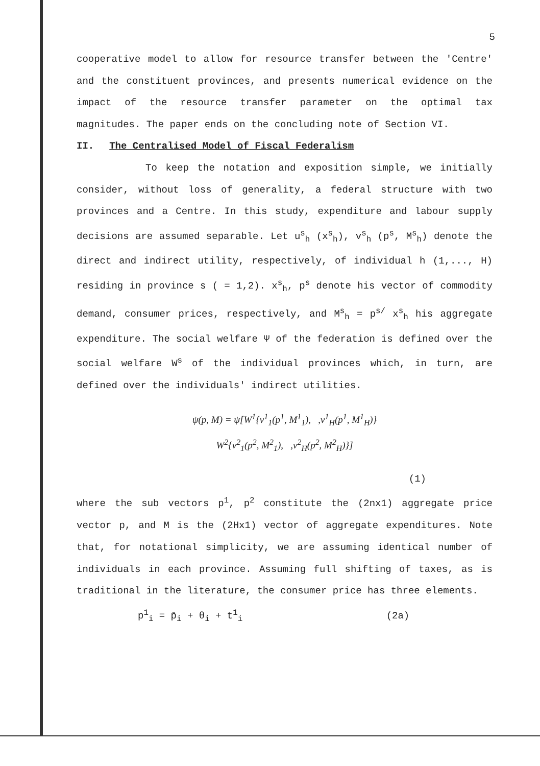5
cooperative model to allow for resource transfer between the 'Centre' and the constituent provinces, and presents numerical evidence on the impact of the resource transfer parameter on the optimal tax magnitudes. The paper ends on the concluding note of Section VI.
II. The Centralised Model of Fiscal Federalism
To keep the notation and exposition simple, we initially consider, without loss of generality, a federal structure with two provinces and a Centre. In this study, expenditure and labour supply decisions are assumed separable. Let u<sup>s</sup><sub>h</sub> (x<sup>s</sup><sub>h</sub>), v<sup>s</sup><sub>h</sub> (p<sup>s</sup>, M<sup>s</sup><sub>h</sub>) denote the direct and indirect utility, respectively, of individual h (1,..., H) residing in province s ( = 1,2). x<sup>s</sup><sub>h</sub>, p<sup>s</sup> denote his vector of commodity demand, consumer prices, respectively, and M<sup>s</sup><sub>h</sub> = p<sup>s/</sup> x<sup>s</sup><sub>h</sub> his aggregate expenditure. The social welfare Ψ of the federation is defined over the social welfare W<sup>s</sup> of the individual provinces which, in turn, are defined over the individuals' indirect utilities.
ψ(p, M) = ψ[W<sup>1</sup>{v<sup>1</sup><sub>1</sub>(p<sup>1</sup>, M<sup>1</sup><sub>1</sub>), ,v<sup>1</sup><sub>H</sub>(p<sup>1</sup>, M<sup>1</sup><sub>H</sub>)}
W<sup>2</sup>{v<sup>2</sup><sub>1</sub>(p<sup>2</sup>, M<sup>2</sup><sub>1</sub>), ,v<sup>2</sup><sub>H</sub>(p<sup>2</sup>, M<sup>2</sup><sub>H</sub>)}]
(1)
where the sub vectors p<sup>1</sup>, p<sup>2</sup> constitute the (2nx1) aggregate price vector p, and M is the (2Hx1) vector of aggregate expenditures. Note that, for notational simplicity, we are assuming identical number of individuals in each province. Assuming full shifting of taxes, as is traditional in the literature, the consumer price has three elements.
p<sup>1</sup><sub>i</sub> = p̄<sub>i</sub> + θ<sub>i</sub> + t<sup>1</sup><sub>i</sub> (2a)